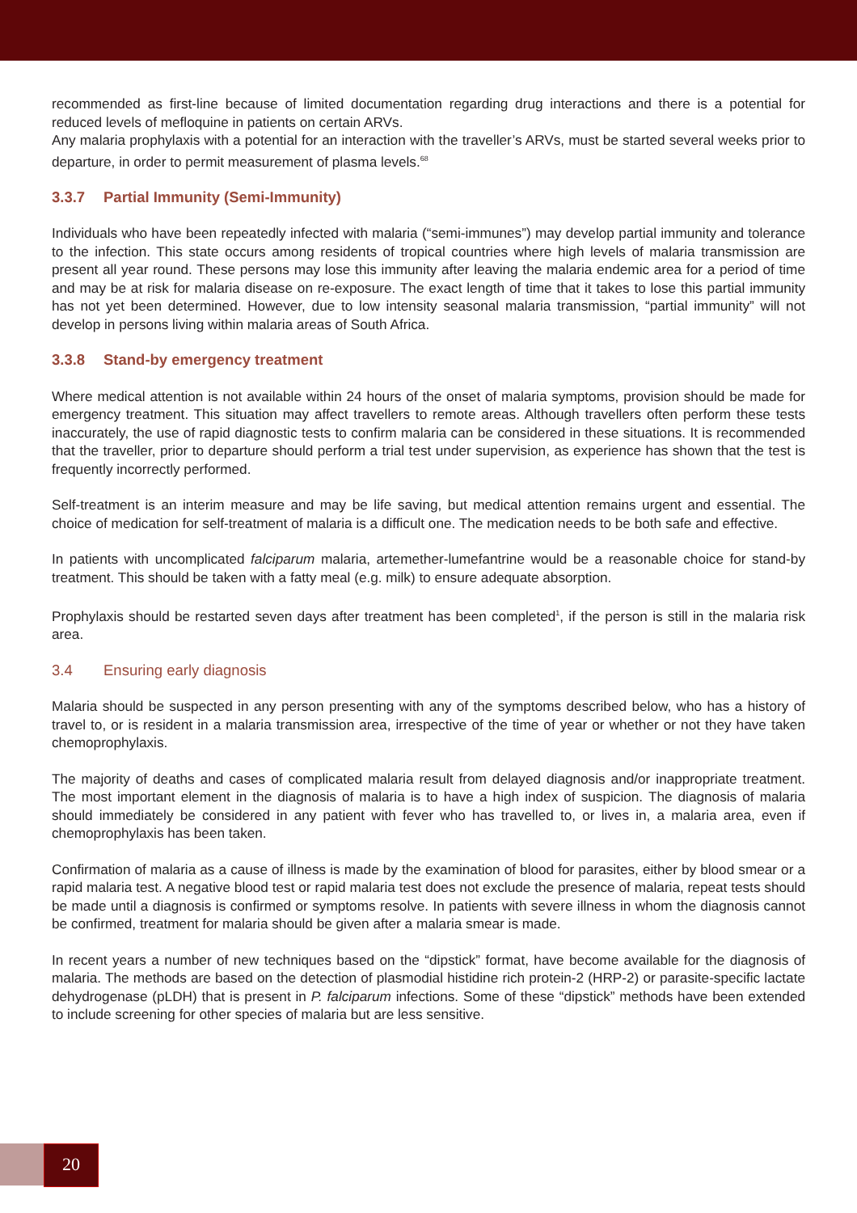recommended as first-line because of limited documentation regarding drug interactions and there is a potential for reduced levels of mefloquine in patients on certain ARVs.
Any malaria prophylaxis with a potential for an interaction with the traveller’s ARVs, must be started several weeks prior to departure, in order to permit measurement of plasma levels.<sup>68</sup>
3.3.7 Partial Immunity (Semi-Immunity)
Individuals who have been repeatedly infected with malaria (“semi-immunes”) may develop partial immunity and tolerance to the infection. This state occurs among residents of tropical countries where high levels of malaria transmission are present all year round. These persons may lose this immunity after leaving the malaria endemic area for a period of time and may be at risk for malaria disease on re-exposure. The exact length of time that it takes to lose this partial immunity has not yet been determined. However, due to low intensity seasonal malaria transmission, “partial immunity” will not develop in persons living within malaria areas of South Africa.
3.3.8 Stand-by emergency treatment
Where medical attention is not available within 24 hours of the onset of malaria symptoms, provision should be made for emergency treatment. This situation may affect travellers to remote areas. Although travellers often perform these tests inaccurately, the use of rapid diagnostic tests to confirm malaria can be considered in these situations. It is recommended that the traveller, prior to departure should perform a trial test under supervision, as experience has shown that the test is frequently incorrectly performed.
Self-treatment is an interim measure and may be life saving, but medical attention remains urgent and essential. The choice of medication for self-treatment of malaria is a difficult one. The medication needs to be both safe and effective.
In patients with uncomplicated falciparum malaria, artemether-lumefantrine would be a reasonable choice for stand-by treatment. This should be taken with a fatty meal (e.g. milk) to ensure adequate absorption.
Prophylaxis should be restarted seven days after treatment has been completed<sup>1</sup>, if the person is still in the malaria risk area.
3.4 Ensuring early diagnosis
Malaria should be suspected in any person presenting with any of the symptoms described below, who has a history of travel to, or is resident in a malaria transmission area, irrespective of the time of year or whether or not they have taken chemoprophylaxis.
The majority of deaths and cases of complicated malaria result from delayed diagnosis and/or inappropriate treatment. The most important element in the diagnosis of malaria is to have a high index of suspicion. The diagnosis of malaria should immediately be considered in any patient with fever who has travelled to, or lives in, a malaria area, even if chemoprophylaxis has been taken.
Confirmation of malaria as a cause of illness is made by the examination of blood for parasites, either by blood smear or a rapid malaria test. A negative blood test or rapid malaria test does not exclude the presence of malaria, repeat tests should be made until a diagnosis is confirmed or symptoms resolve. In patients with severe illness in whom the diagnosis cannot be confirmed, treatment for malaria should be given after a malaria smear is made.
In recent years a number of new techniques based on the “dipstick” format, have become available for the diagnosis of malaria. The methods are based on the detection of plasmodial histidine rich protein-2 (HRP-2) or parasite-specific lactate dehydrogenase (pLDH) that is present in P. falciparum infections. Some of these “dipstick” methods have been extended to include screening for other species of malaria but are less sensitive.
20